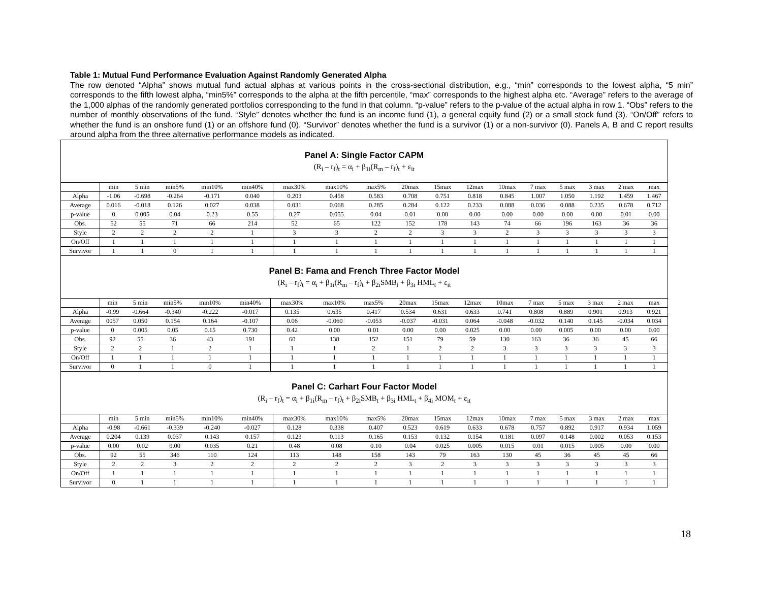Table 1: Mutual Fund Performance Evaluation Against Randomly Generated Alpha
The row denoted “Alpha” shows mutual fund actual alphas at various points in the cross-sectional distribution, e.g., “min” corresponds to the lowest alpha, “5 min” corresponds to the fifth lowest alpha, “min5%” corresponds to the alpha at the fifth percentile, “max” corresponds to the highest alpha etc. “Average” refers to the average of the 1,000 alphas of the randomly generated portfolios corresponding to the fund in that column. “p-value” refers to the p-value of the actual alpha in row 1. “Obs” refers to the number of monthly observations of the fund. “Style” denotes whether the fund is an income fund (1), a general equity fund (2) or a small stock fund (3). “On/Off” refers to whether the fund is an onshore fund (1) or an offshore fund (0). “Survivor” denotes whether the fund is a survivor (1) or a non-survivor (0). Panels A, B and C report results around alpha from the three alternative performance models as indicated.
Panel A: Single Factor CAPM
(R<sub>i</sub> – r<sub>f</sub>)<sub>t</sub> = α<sub>i</sub> + β<sub>1i</sub>(R<sub>m</sub> – r<sub>f</sub>)<sub>t</sub> + ε<sub>it</sub>
| | min | 5 min | min5% | min10% | min40% | max30% | max10% | max5% | 20max | 15max | 12max | 10max | 7 max | 5 max | 3 max | 2 max | max |
| --- | --- | --- | --- | --- | --- | --- | --- | --- | --- | --- | --- | --- | --- | --- | --- | --- | --- |
| Alpha | -1.06 | -0.698 | -0.264 | -0.171 | 0.040 | 0.203 | 0.458 | 0.583 | 0.708 | 0.751 | 0.818 | 0.845 | 1.007 | 1.050 | 1.192 | 1.459 | 1.467 |
| Average | 0.016 | -0.018 | 0.126 | 0.027 | 0.038 | 0.031 | 0.068 | 0.285 | 0.284 | 0.122 | 0.233 | 0.088 | 0.036 | 0.088 | 0.235 | 0.678 | 0.712 |
| p-value | 0 | 0.005 | 0.04 | 0.23 | 0.55 | 0.27 | 0.055 | 0.04 | 0.01 | 0.00 | 0.00 | 0.00 | 0.00 | 0.00 | 0.00 | 0.01 | 0.00 |
| Obs. | 52 | 55 | 71 | 66 | 214 | 52 | 65 | 122 | 152 | 178 | 143 | 74 | 66 | 196 | 163 | 36 | 36 |
| Style | 2 | 2 | 2 | 2 | 1 | 3 | 3 | 2 | 2 | 3 | 3 | 2 | 3 | 3 | 3 | 3 | 3 |
| On/Off | 1 | 1 | 1 | 1 | 1 | 1 | 1 | 1 | 1 | 1 | 1 | 1 | 1 | 1 | 1 | 1 | 1 |
| Survivor | 1 | 1 | 0 | 1 | 1 | 1 | 1 | 1 | 1 | 1 | 1 | 1 | 1 | 1 | 1 | 1 | 1 |
Panel B: Fama and French Three Factor Model
(R<sub>i</sub> – r<sub>f</sub>)<sub>t</sub> = α<sub>i</sub> + β<sub>1i</sub>(R<sub>m</sub> – r<sub>f</sub>)<sub>t</sub> + β<sub>2i</sub>SMB<sub>t</sub> + β<sub>3i</sub> HML<sub>t</sub> + ε<sub>it</sub>
| | min | 5 min | min5% | min10% | min40% | max30% | max10% | max5% | 20max | 15max | 12max | 10max | 7 max | 5 max | 3 max | 2 max | max |
| --- | --- | --- | --- | --- | --- | --- | --- | --- | --- | --- | --- | --- | --- | --- | --- | --- | --- |
| Alpha | -0.99 | -0.664 | -0.340 | -0.222 | -0.017 | 0.135 | 0.635 | 0.417 | 0.534 | 0.631 | 0.633 | 0.741 | 0.808 | 0.889 | 0.901 | 0.913 | 0.921 |
| Average | 0057 | 0.050 | 0.154 | 0.164 | -0.107 | 0.06 | -0.060 | -0.053 | -0.037 | -0.031 | 0.064 | -0.048 | -0.032 | 0.140 | 0.145 | -0.034 | 0.034 |
| p-value | 0 | 0.005 | 0.05 | 0.15 | 0.730 | 0.42 | 0.00 | 0.01 | 0.00 | 0.00 | 0.025 | 0.00 | 0.00 | 0.005 | 0.00 | 0.00 | 0.00 |
| Obs. | 92 | 55 | 36 | 43 | 191 | 60 | 138 | 152 | 151 | 79 | 59 | 130 | 163 | 36 | 36 | 45 | 66 |
| Style | 2 | 2 | 1 | 2 | 1 | 1 | 1 | 2 | 1 | 2 | 2 | 3 | 3 | 3 | 3 | 3 | 3 |
| On/Off | 1 | 1 | 1 | 1 | 1 | 1 | 1 | 1 | 1 | 1 | 1 | 1 | 1 | 1 | 1 | 1 | 1 |
| Survivor | 0 | 1 | 1 | 0 | 1 | 1 | 1 | 1 | 1 | 1 | 1 | 1 | 1 | 1 | 1 | 1 | 1 |
Panel C: Carhart Four Factor Model
(R<sub>i</sub> – r<sub>f</sub>)<sub>t</sub> = α<sub>i</sub> + β<sub>1i</sub>(R<sub>m</sub> – r<sub>f</sub>)<sub>t</sub> + β<sub>2i</sub>SMB<sub>t</sub> + β<sub>3i</sub> HML<sub>t</sub> + β<sub>4i</sub> MOM<sub>t</sub> + ε<sub>it</sub>
| | min | 5 min | min5% | min10% | min40% | max30% | max10% | max5% | 20max | 15max | 12max | 10max | 7 max | 5 max | 3 max | 2 max | max |
| --- | --- | --- | --- | --- | --- | --- | --- | --- | --- | --- | --- | --- | --- | --- | --- | --- | --- |
| Alpha | -0.98 | -0.661 | -0.339 | -0.240 | -0.027 | 0.128 | 0.338 | 0.407 | 0.523 | 0.619 | 0.633 | 0.678 | 0.757 | 0.892 | 0.917 | 0.934 | 1.059 |
| Average | 0.204 | 0.139 | 0.037 | 0.143 | 0.157 | 0.123 | 0.113 | 0.165 | 0.153 | 0.132 | 0.154 | 0.181 | 0.097 | 0.148 | 0.002 | 0.053 | 0.153 |
| p-value | 0.00 | 0.02 | 0.00 | 0.035 | 0.21 | 0.48 | 0.08 | 0.10 | 0.04 | 0.025 | 0.005 | 0.015 | 0.01 | 0.015 | 0.005 | 0.00 | 0.00 |
| Obs. | 92 | 55 | 346 | 110 | 124 | 113 | 148 | 158 | 143 | 79 | 163 | 130 | 45 | 36 | 45 | 45 | 66 |
| Style | 2 | 2 | 3 | 2 | 2 | 2 | 2 | 2 | 3 | 2 | 3 | 3 | 3 | 3 | 3 | 3 | 3 |
| On/Off | 1 | 1 | 1 | 1 | 1 | 1 | 1 | 1 | 1 | 1 | 1 | 1 | 1 | 1 | 1 | 1 | 1 |
| Survivor | 0 | 1 | 1 | 1 | 1 | 1 | 1 | 1 | 1 | 1 | 1 | 1 | 1 | 1 | 1 | 1 | 1 |
18